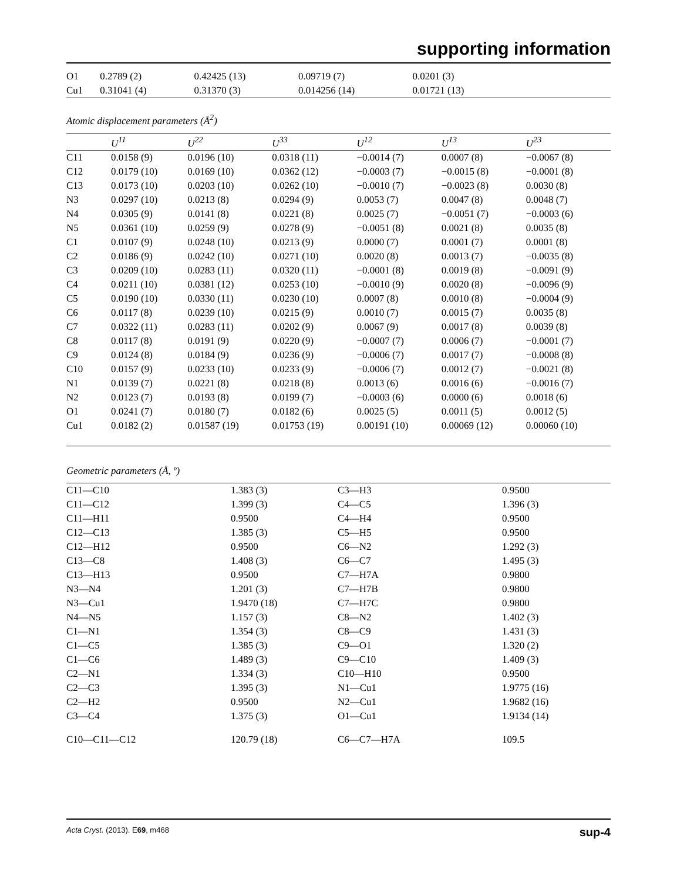supporting information
| O1 | 0.2789 (2) | 0.42425 (13) | 0.09719 (7) | 0.0201 (3) | |
| Cu1 | 0.31041 (4) | 0.31370 (3) | 0.014256 (14) | 0.01721 (13) | |
Atomic displacement parameters (Å<sup>2</sup>)
| | U<sup>11</sup> | U<sup>22</sup> | U<sup>33</sup> | U<sup>12</sup> | U<sup>13</sup> | U<sup>23</sup> |
| --- | --- | --- | --- | --- | --- | --- |
| C11 | 0.0158 (9) | 0.0196 (10) | 0.0318 (11) | −0.0014 (7) | 0.0007 (8) | −0.0067 (8) |
| C12 | 0.0179 (10) | 0.0169 (10) | 0.0362 (12) | −0.0003 (7) | −0.0015 (8) | −0.0001 (8) |
| C13 | 0.0173 (10) | 0.0203 (10) | 0.0262 (10) | −0.0010 (7) | −0.0023 (8) | 0.0030 (8) |
| N3 | 0.0297 (10) | 0.0213 (8) | 0.0294 (9) | 0.0053 (7) | 0.0047 (8) | 0.0048 (7) |
| N4 | 0.0305 (9) | 0.0141 (8) | 0.0221 (8) | 0.0025 (7) | −0.0051 (7) | −0.0003 (6) |
| N5 | 0.0361 (10) | 0.0259 (9) | 0.0278 (9) | −0.0051 (8) | 0.0021 (8) | 0.0035 (8) |
| C1 | 0.0107 (9) | 0.0248 (10) | 0.0213 (9) | 0.0000 (7) | 0.0001 (7) | 0.0001 (8) |
| C2 | 0.0186 (9) | 0.0242 (10) | 0.0271 (10) | 0.0020 (8) | 0.0013 (7) | −0.0035 (8) |
| C3 | 0.0209 (10) | 0.0283 (11) | 0.0320 (11) | −0.0001 (8) | 0.0019 (8) | −0.0091 (9) |
| C4 | 0.0211 (10) | 0.0381 (12) | 0.0253 (10) | −0.0010 (9) | 0.0020 (8) | −0.0096 (9) |
| C5 | 0.0190 (10) | 0.0330 (11) | 0.0230 (10) | 0.0007 (8) | 0.0010 (8) | −0.0004 (9) |
| C6 | 0.0117 (8) | 0.0239 (10) | 0.0215 (9) | 0.0010 (7) | 0.0015 (7) | 0.0035 (8) |
| C7 | 0.0322 (11) | 0.0283 (11) | 0.0202 (9) | 0.0067 (9) | 0.0017 (8) | 0.0039 (8) |
| C8 | 0.0117 (8) | 0.0191 (9) | 0.0220 (9) | −0.0007 (7) | 0.0006 (7) | −0.0001 (7) |
| C9 | 0.0124 (8) | 0.0184 (9) | 0.0236 (9) | −0.0006 (7) | 0.0017 (7) | −0.0008 (8) |
| C10 | 0.0157 (9) | 0.0233 (10) | 0.0233 (9) | −0.0006 (7) | 0.0012 (7) | −0.0021 (8) |
| N1 | 0.0139 (7) | 0.0221 (8) | 0.0218 (8) | 0.0013 (6) | 0.0016 (6) | −0.0016 (7) |
| N2 | 0.0123 (7) | 0.0193 (8) | 0.0199 (7) | −0.0003 (6) | 0.0000 (6) | 0.0018 (6) |
| O1 | 0.0241 (7) | 0.0180 (7) | 0.0182 (6) | 0.0025 (5) | 0.0011 (5) | 0.0012 (5) |
| Cu1 | 0.0182 (2) | 0.01587 (19) | 0.01753 (19) | 0.00191 (10) | 0.00069 (12) | 0.00060 (10) |
Geometric parameters (Å, º)
| C11—C10 | 1.383 (3) | C3—H3 | 0.9500 |
| C11—C12 | 1.399 (3) | C4—C5 | 1.396 (3) |
| C11—H11 | 0.9500 | C4—H4 | 0.9500 |
| C12—C13 | 1.385 (3) | C5—H5 | 0.9500 |
| C12—H12 | 0.9500 | C6—N2 | 1.292 (3) |
| C13—C8 | 1.408 (3) | C6—C7 | 1.495 (3) |
| C13—H13 | 0.9500 | C7—H7A | 0.9800 |
| N3—N4 | 1.201 (3) | C7—H7B | 0.9800 |
| N3—Cu1 | 1.9470 (18) | C7—H7C | 0.9800 |
| N4—N5 | 1.157 (3) | C8—N2 | 1.402 (3) |
| C1—N1 | 1.354 (3) | C8—C9 | 1.431 (3) |
| C1—C5 | 1.385 (3) | C9—O1 | 1.320 (2) |
| C1—C6 | 1.489 (3) | C9—C10 | 1.409 (3) |
| C2—N1 | 1.334 (3) | C10—H10 | 0.9500 |
| C2—C3 | 1.395 (3) | N1—Cu1 | 1.9775 (16) |
| C2—H2 | 0.9500 | N2—Cu1 | 1.9682 (16) |
| C3—C4 | 1.375 (3) | O1—Cu1 | 1.9134 (14) |
| C10—C11—C12 | 120.79 (18) | C6—C7—H7A | 109.5 |
Acta Cryst. (2013). E69, m468 sup-4